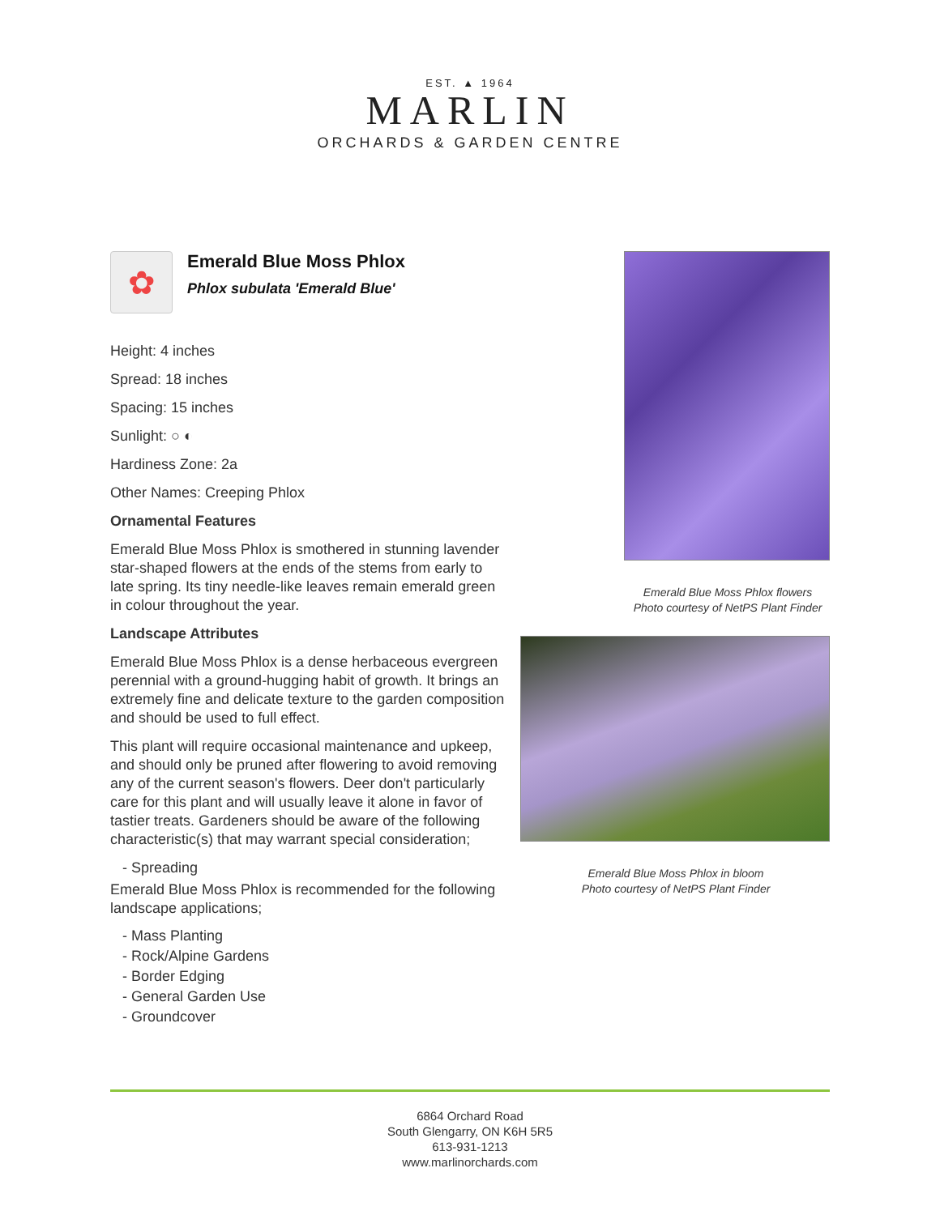EST. ▲ 1964
MARLIN
ORCHARDS & GARDEN CENTRE
✿
Emerald Blue Moss Phlox
Phlox subulata 'Emerald Blue'
Height: 4 inches
Spread: 18 inches
Spacing: 15 inches
Sunlight: ○ ◐
Hardiness Zone: 2a
Other Names: Creeping Phlox
Ornamental Features
Emerald Blue Moss Phlox is smothered in stunning lavender star-shaped flowers at the ends of the stems from early to late spring. Its tiny needle-like leaves remain emerald green in colour throughout the year.
Landscape Attributes
Emerald Blue Moss Phlox is a dense herbaceous evergreen perennial with a ground-hugging habit of growth. It brings an extremely fine and delicate texture to the garden composition and should be used to full effect.
This plant will require occasional maintenance and upkeep, and should only be pruned after flowering to avoid removing any of the current season's flowers. Deer don't particularly care for this plant and will usually leave it alone in favor of tastier treats. Gardeners should be aware of the following characteristic(s) that may warrant special consideration;
- Spreading
Emerald Blue Moss Phlox is recommended for the following landscape applications;
- Mass Planting
- Rock/Alpine Gardens
- Border Edging
- General Garden Use
- Groundcover
Emerald Blue Moss Phlox flowers
Photo courtesy of NetPS Plant Finder
Emerald Blue Moss Phlox in bloom
Photo courtesy of NetPS Plant Finder
6864 Orchard Road
South Glengarry, ON K6H 5R5
613-931-1213
www.marlinorchards.com